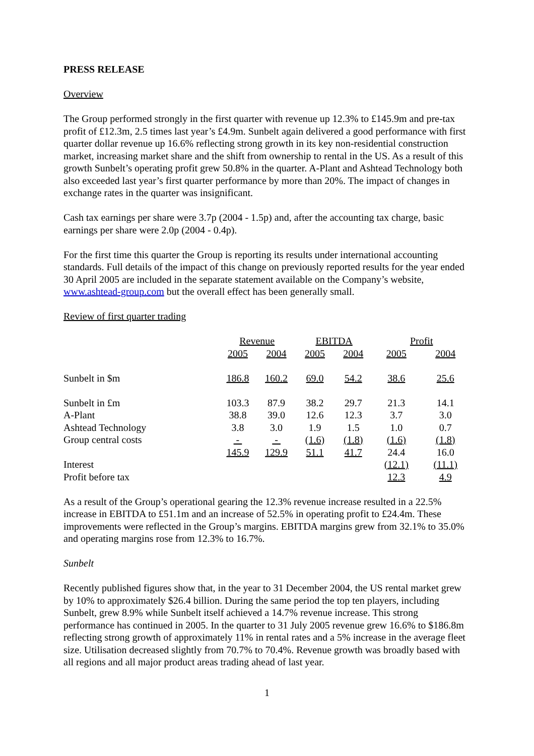PRESS RELEASE
Overview
The Group performed strongly in the first quarter with revenue up 12.3% to £145.9m and pre-tax profit of £12.3m, 2.5 times last year’s £4.9m. Sunbelt again delivered a good performance with first quarter dollar revenue up 16.6% reflecting strong growth in its key non-residential construction market, increasing market share and the shift from ownership to rental in the US. As a result of this growth Sunbelt’s operating profit grew 50.8% in the quarter. A-Plant and Ashtead Technology both also exceeded last year’s first quarter performance by more than 20%. The impact of changes in exchange rates in the quarter was insignificant.
Cash tax earnings per share were 3.7p (2004 - 1.5p) and, after the accounting tax charge, basic earnings per share were 2.0p (2004 - 0.4p).
For the first time this quarter the Group is reporting its results under international accounting standards. Full details of the impact of this change on previously reported results for the year ended 30 April 2005 are included in the separate statement available on the Company’s website, www.ashtead-group.com but the overall effect has been generally small.
Review of first quarter trading
| | Revenue | | EBITDA | | Profit | |
| | 2005 | 2004 | 2005 | 2004 | 2005 | 2004 |
| Sunbelt in $m | 186.8 | 160.2 | 69.0 | 54.2 | 38.6 | 25.6 |
| Sunbelt in £m | 103.3 | 87.9 | 38.2 | 29.7 | 21.3 | 14.1 |
| A-Plant | 38.8 | 39.0 | 12.6 | 12.3 | 3.7 | 3.0 |
| Ashtead Technology | 3.8 | 3.0 | 1.9 | 1.5 | 1.0 | 0.7 |
| Group central costs | - | - | (1.6) | (1.8) | (1.6) | (1.8) |
| | 145.9 | 129.9 | 51.1 | 41.7 | 24.4 | 16.0 |
| Interest | | | | | (12.1) | (11.1) |
| Profit before tax | | | | | 12.3 | 4.9 |
As a result of the Group’s operational gearing the 12.3% revenue increase resulted in a 22.5% increase in EBITDA to £51.1m and an increase of 52.5% in operating profit to £24.4m. These improvements were reflected in the Group’s margins. EBITDA margins grew from 32.1% to 35.0% and operating margins rose from 12.3% to 16.7%.
Sunbelt
Recently published figures show that, in the year to 31 December 2004, the US rental market grew by 10% to approximately $26.4 billion. During the same period the top ten players, including Sunbelt, grew 8.9% while Sunbelt itself achieved a 14.7% revenue increase. This strong performance has continued in 2005. In the quarter to 31 July 2005 revenue grew 16.6% to $186.8m reflecting strong growth of approximately 11% in rental rates and a 5% increase in the average fleet size. Utilisation decreased slightly from 70.7% to 70.4%. Revenue growth was broadly based with all regions and all major product areas trading ahead of last year.
1